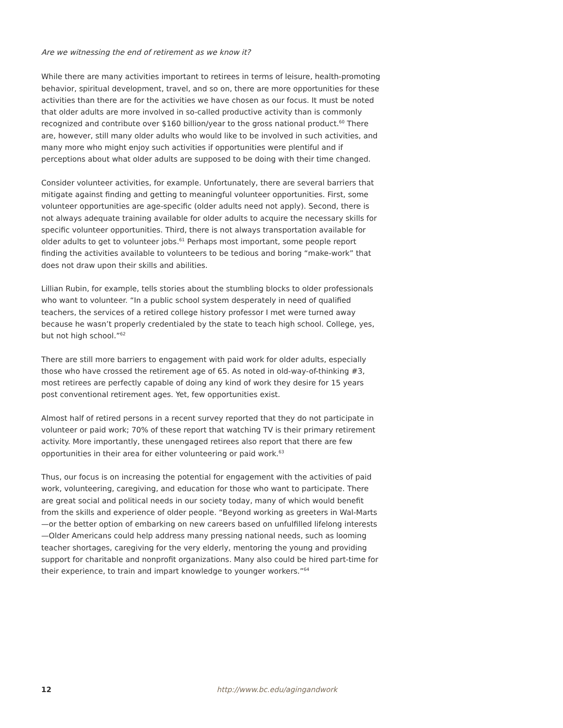Are we witnessing the end of retirement as we know it?
While there are many activities important to retirees in terms of leisure, health-promoting behavior, spiritual development, travel, and so on, there are more opportunities for these activities than there are for the activities we have chosen as our focus. It must be noted that older adults are more involved in so-called productive activity than is commonly recognized and contribute over $160 billion/year to the gross national product.<sup>60</sup> There are, however, still many older adults who would like to be involved in such activities, and many more who might enjoy such activities if opportunities were plentiful and if perceptions about what older adults are supposed to be doing with their time changed.
Consider volunteer activities, for example. Unfortunately, there are several barriers that mitigate against finding and getting to meaningful volunteer opportunities. First, some volunteer opportunities are age-specific (older adults need not apply). Second, there is not always adequate training available for older adults to acquire the necessary skills for specific volunteer opportunities. Third, there is not always transportation available for older adults to get to volunteer jobs.<sup>61</sup> Perhaps most important, some people report finding the activities available to volunteers to be tedious and boring “make-work” that does not draw upon their skills and abilities.
Lillian Rubin, for example, tells stories about the stumbling blocks to older professionals who want to volunteer. “In a public school system desperately in need of qualified teachers, the services of a retired college history professor I met were turned away because he wasn’t properly credentialed by the state to teach high school. College, yes, but not high school.”<sup>62</sup>
There are still more barriers to engagement with paid work for older adults, especially those who have crossed the retirement age of 65. As noted in old-way-of-thinking #3, most retirees are perfectly capable of doing any kind of work they desire for 15 years post conventional retirement ages. Yet, few opportunities exist.
Almost half of retired persons in a recent survey reported that they do not participate in volunteer or paid work; 70% of these report that watching TV is their primary retirement activity. More importantly, these unengaged retirees also report that there are few opportunities in their area for either volunteering or paid work.<sup>63</sup>
Thus, our focus is on increasing the potential for engagement with the activities of paid work, volunteering, caregiving, and education for those who want to participate. There are great social and political needs in our society today, many of which would benefit from the skills and experience of older people. “Beyond working as greeters in Wal-Marts—or the better option of embarking on new careers based on unfulfilled lifelong interests—Older Americans could help address many pressing national needs, such as looming teacher shortages, caregiving for the very elderly, mentoring the young and providing support for charitable and nonprofit organizations. Many also could be hired part-time for their experience, to train and impart knowledge to younger workers.”<sup>64</sup>
12 http://www.bc.edu/agingandwork